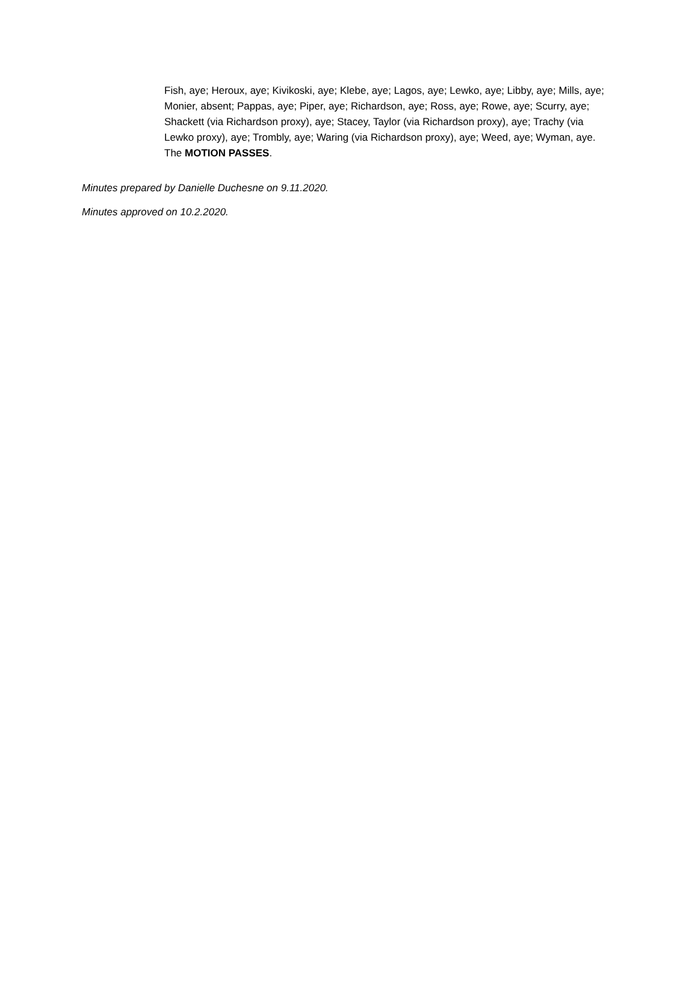Fish, aye; Heroux, aye; Kivikoski, aye; Klebe, aye; Lagos, aye; Lewko, aye; Libby, aye; Mills, aye; Monier, absent; Pappas, aye; Piper, aye; Richardson, aye; Ross, aye; Rowe, aye; Scurry, aye; Shackett (via Richardson proxy), aye; Stacey, Taylor (via Richardson proxy), aye; Trachy (via Lewko proxy), aye; Trombly, aye; Waring (via Richardson proxy), aye; Weed, aye; Wyman, aye. The MOTION PASSES.
Minutes prepared by Danielle Duchesne on 9.11.2020.
Minutes approved on 10.2.2020.